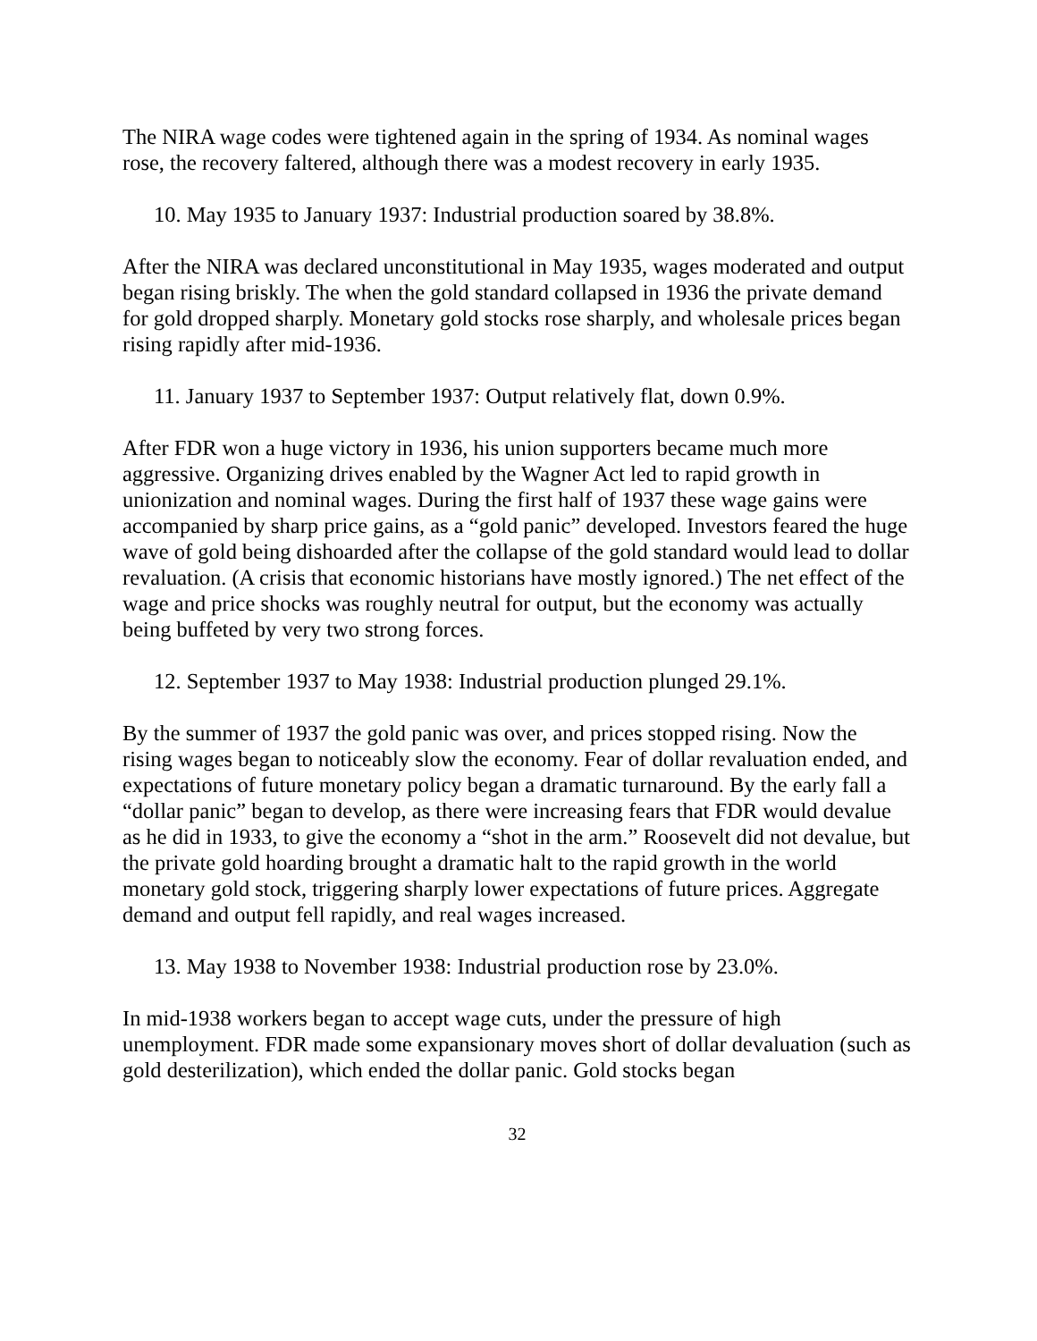The NIRA wage codes were tightened again in the spring of 1934. As nominal wages rose, the recovery faltered, although there was a modest recovery in early 1935.
10. May 1935 to January 1937: Industrial production soared by 38.8%.
After the NIRA was declared unconstitutional in May 1935, wages moderated and output began rising briskly. The when the gold standard collapsed in 1936 the private demand for gold dropped sharply. Monetary gold stocks rose sharply, and wholesale prices began rising rapidly after mid-1936.
11. January 1937 to September 1937: Output relatively flat, down 0.9%.
After FDR won a huge victory in 1936, his union supporters became much more aggressive. Organizing drives enabled by the Wagner Act led to rapid growth in unionization and nominal wages. During the first half of 1937 these wage gains were accompanied by sharp price gains, as a “gold panic” developed. Investors feared the huge wave of gold being dishoarded after the collapse of the gold standard would lead to dollar revaluation. (A crisis that economic historians have mostly ignored.) The net effect of the wage and price shocks was roughly neutral for output, but the economy was actually being buffeted by very two strong forces.
12. September 1937 to May 1938: Industrial production plunged 29.1%.
By the summer of 1937 the gold panic was over, and prices stopped rising. Now the rising wages began to noticeably slow the economy. Fear of dollar revaluation ended, and expectations of future monetary policy began a dramatic turnaround. By the early fall a “dollar panic” began to develop, as there were increasing fears that FDR would devalue as he did in 1933, to give the economy a “shot in the arm.” Roosevelt did not devalue, but the private gold hoarding brought a dramatic halt to the rapid growth in the world monetary gold stock, triggering sharply lower expectations of future prices. Aggregate demand and output fell rapidly, and real wages increased.
13. May 1938 to November 1938: Industrial production rose by 23.0%.
In mid-1938 workers began to accept wage cuts, under the pressure of high unemployment. FDR made some expansionary moves short of dollar devaluation (such as gold desterilization), which ended the dollar panic. Gold stocks began
32